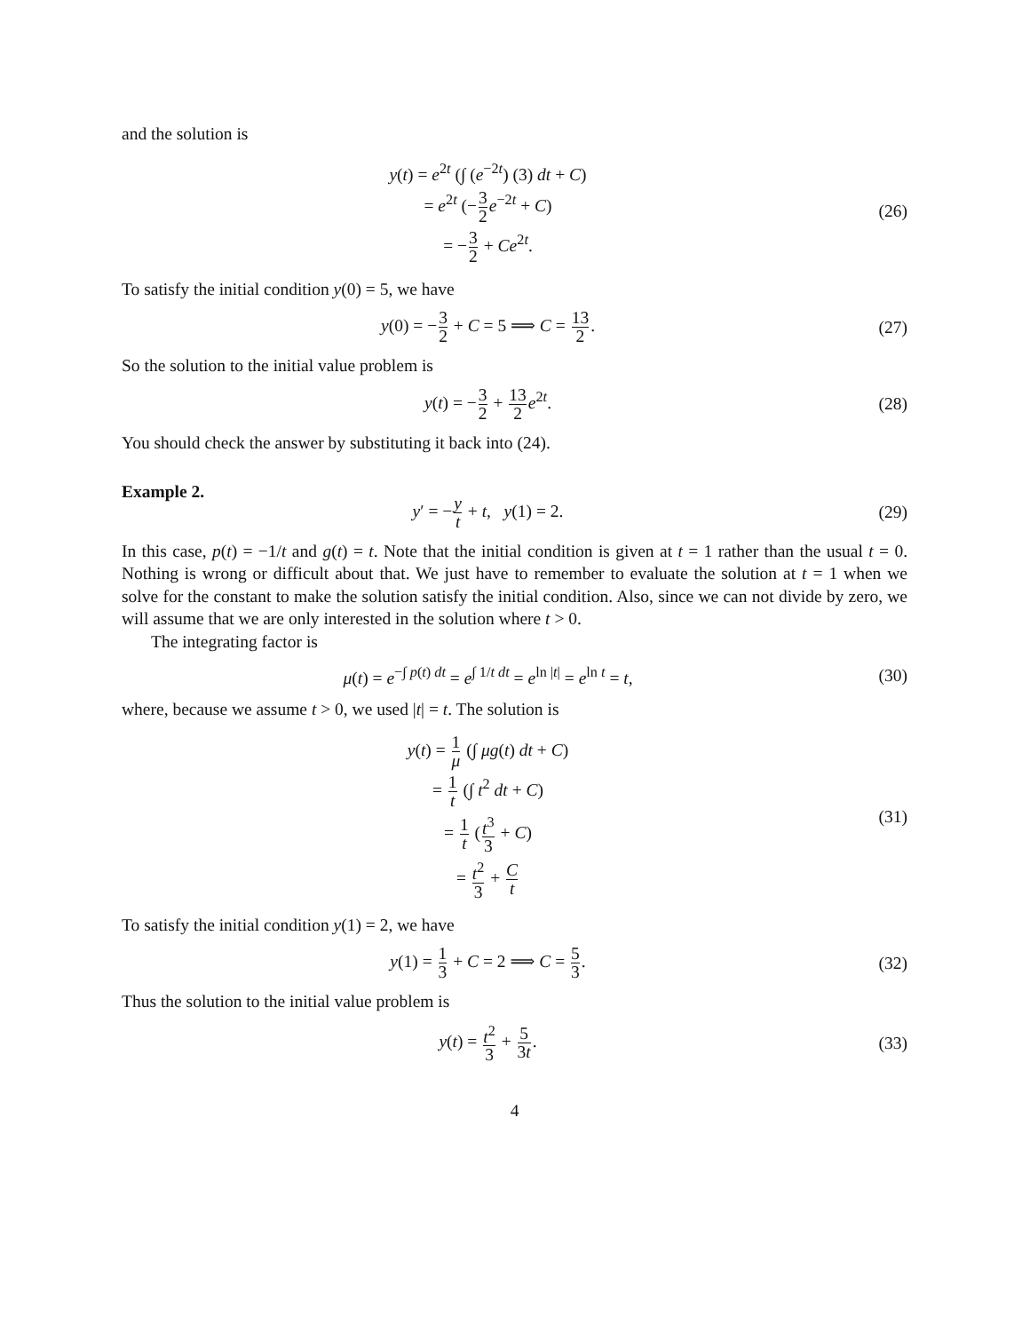and the solution is
y(t) = e<sup>2t</sup> (∫ (e<sup>−2t</sup>) (3) dt + C)
= e<sup>2t</sup> (−3 2 e<sup>−2t</sup> + C)
= −3 2 + Ce<sup>2t</sup>.
(26)
To satisfy the initial condition y(0) = 5, we have
y(0) = −3 2 + C = 5 ⟹ C = 13 2.
(27)
So the solution to the initial value problem is
y(t) = −3 2 + 13 2 e<sup>2t</sup>. (28)
You should check the answer by substituting it back into (24).
Example 2.
y′ = −y t + t, y(1) = 2. (29)
In this case, p(t) = −1/t and g(t) = t. Note that the initial condition is given at t = 1 rather than the usual t = 0. Nothing is wrong or difficult about that. We just have to remember to evaluate the solution at t = 1 when we solve for the constant to make the solution satisfy the initial condition. Also, since we can not divide by zero, we will assume that we are only interested in the solution where t > 0.
The integrating factor is
μ(t) = e<sup>−∫ p(t) dt</sup> = e<sup>∫ 1/t dt</sup> = e<sup>ln |t|</sup> = e<sup>ln t</sup> = t,
(30)
where, because we assume t > 0, we used |t| = t. The solution is
y(t) = 1 μ (∫ μg(t) dt + C)
= 1 t (∫ t<sup>2</sup> dt + C)
= 1 t (t<sup>3</sup> 3 + C)
= t<sup>2</sup> 3 + C t
(31)
To satisfy the initial condition y(1) = 2, we have
y(1) = 1 3 + C = 2 ⟹ C = 5 3. (32)
Thus the solution to the initial value problem is
y(t) = t<sup>2</sup> 3 + 5 3t. (33)
4